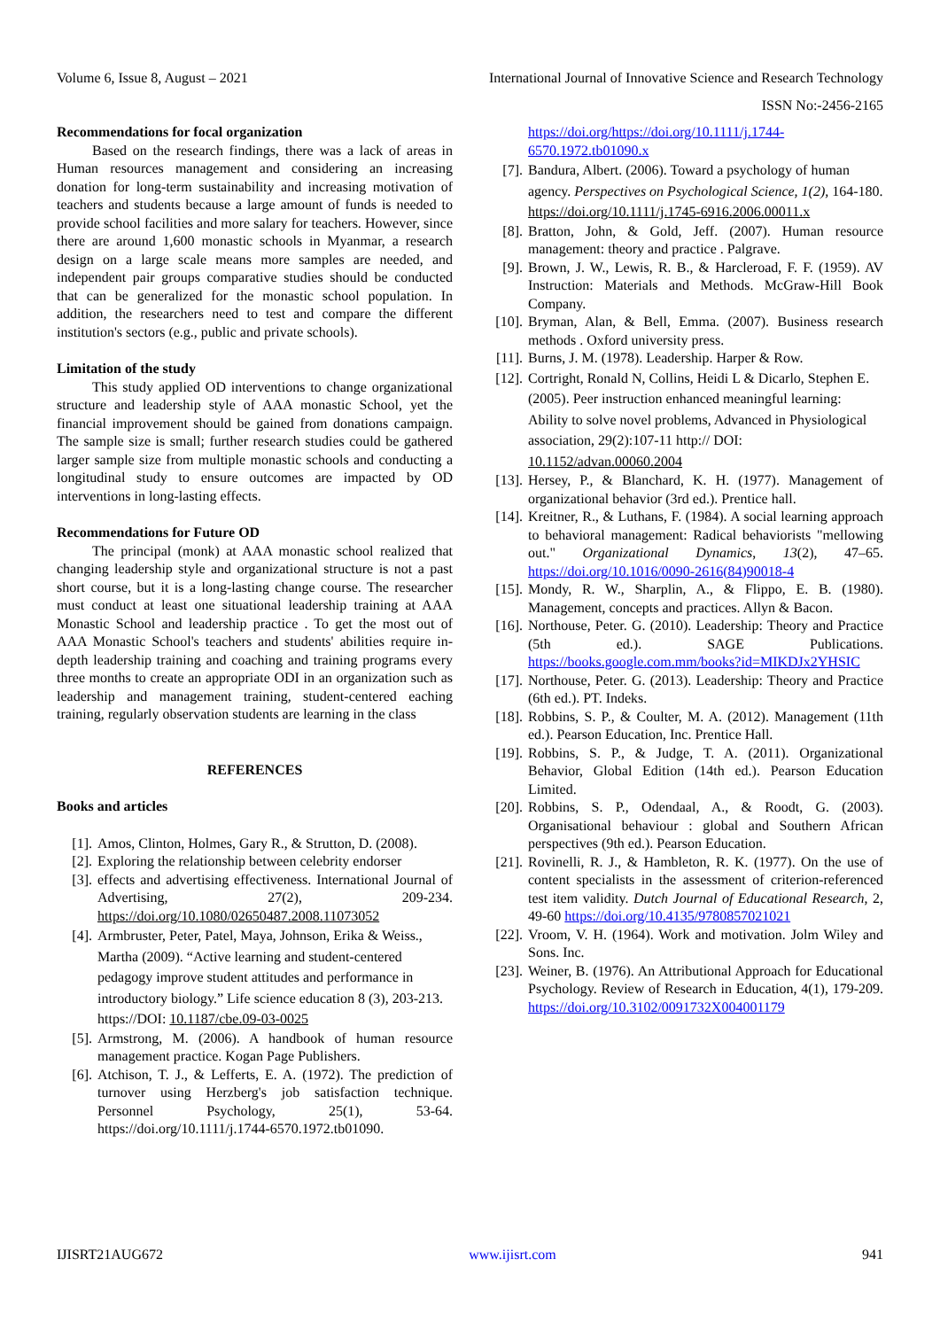Volume 6, Issue 8, August – 2021 International Journal of Innovative Science and Research Technology
ISSN No:-2456-2165
Recommendations for focal organization
Based on the research findings, there was a lack of areas in Human resources management and considering an increasing donation for long-term sustainability and increasing motivation of teachers and students because a large amount of funds is needed to provide school facilities and more salary for teachers. However, since there are around 1,600 monastic schools in Myanmar, a research design on a large scale means more samples are needed, and independent pair groups comparative studies should be conducted that can be generalized for the monastic school population. In addition, the researchers need to test and compare the different institution's sectors (e.g., public and private schools).
Limitation of the study
This study applied OD interventions to change organizational structure and leadership style of AAA monastic School, yet the financial improvement should be gained from donations campaign. The sample size is small; further research studies could be gathered larger sample size from multiple monastic schools and conducting a longitudinal study to ensure outcomes are impacted by OD interventions in long-lasting effects.
Recommendations for Future OD
The principal (monk) at AAA monastic school realized that changing leadership style and organizational structure is not a past short course, but it is a long-lasting change course. The researcher must conduct at least one situational leadership training at AAA Monastic School and leadership practice . To get the most out of AAA Monastic School's teachers and students' abilities require in-depth leadership training and coaching and training programs every three months to create an appropriate ODI in an organization such as leadership and management training, student-centered eaching training, regularly observation students are learning in the class
REFERENCES
Books and articles
[1]. Amos, Clinton, Holmes, Gary R., & Strutton, D. (2008).
[2]. Exploring the relationship between celebrity endorser
[3]. effects and advertising effectiveness. International Journal of Advertising, 27(2), 209-234. https://doi.org/10.1080/02650487.2008.11073052
[4]. Armbruster, Peter, Patel, Maya, Johnson, Erika & Weiss., Martha (2009). “Active learning and student-centered pedagogy improve student attitudes and performance in introductory biology.” Life science education 8 (3), 203-213. https://DOI: 10.1187/cbe.09-03-0025
[5]. Armstrong, M. (2006). A handbook of human resource management practice. Kogan Page Publishers.
[6]. Atchison, T. J., & Lefferts, E. A. (1972). The prediction of turnover using Herzberg's job satisfaction technique. Personnel Psychology, 25(1), 53-64. https://doi.org/10.1111/j.1744-6570.1972.tb01090.
https://doi.org/https://doi.org/10.1111/j.1744-6570.1972.tb01090.x
[7]. Bandura, Albert. (2006). Toward a psychology of human agency. Perspectives on Psychological Science, 1(2), 164-180. https://doi.org/10.1111/j.1745-6916.2006.00011.x
[8]. Bratton, John, & Gold, Jeff. (2007). Human resource management: theory and practice . Palgrave.
[9]. Brown, J. W., Lewis, R. B., & Harcleroad, F. F. (1959). AV Instruction: Materials and Methods. McGraw-Hill Book Company.
[10]. Bryman, Alan, & Bell, Emma. (2007). Business research methods . Oxford university press.
[11]. Burns, J. M. (1978). Leadership. Harper & Row.
[12]. Cortright, Ronald N, Collins, Heidi L & Dicarlo, Stephen E. (2005). Peer instruction enhanced meaningful learning: Ability to solve novel problems, Advanced in Physiological association, 29(2):107-11 http:// DOI: 10.1152/advan.00060.2004
[13]. Hersey, P., & Blanchard, K. H. (1977). Management of organizational behavior (3rd ed.). Prentice hall.
[14]. Kreitner, R., & Luthans, F. (1984). A social learning approach to behavioral management: Radical behaviorists "mellowing out." Organizational Dynamics, 13(2), 47–65. https://doi.org/10.1016/0090-2616(84)90018-4
[15]. Mondy, R. W., Sharplin, A., & Flippo, E. B. (1980). Management, concepts and practices. Allyn & Bacon.
[16]. Northouse, Peter. G. (2010). Leadership: Theory and Practice (5th ed.). SAGE Publications. https://books.google.com.mm/books?id=MIKDJx2YHSIC
[17]. Northouse, Peter. G. (2013). Leadership: Theory and Practice (6th ed.). PT. Indeks.
[18]. Robbins, S. P., & Coulter, M. A. (2012). Management (11th ed.). Pearson Education, Inc. Prentice Hall.
[19]. Robbins, S. P., & Judge, T. A. (2011). Organizational Behavior, Global Edition (14th ed.). Pearson Education Limited.
[20]. Robbins, S. P., Odendaal, A., & Roodt, G. (2003). Organisational behaviour : global and Southern African perspectives (9th ed.). Pearson Education.
[21]. Rovinelli, R. J., & Hambleton, R. K. (1977). On the use of content specialists in the assessment of criterion-referenced test item validity. Dutch Journal of Educational Research, 2, 49-60 https://doi.org/10.4135/9780857021021
[22]. Vroom, V. H. (1964). Work and motivation. Jolm Wiley and Sons. Inc.
[23]. Weiner, B. (1976). An Attributional Approach for Educational Psychology. Review of Research in Education, 4(1), 179-209. https://doi.org/10.3102/0091732X004001179
IJISRT21AUG672 www.ijisrt.com 941